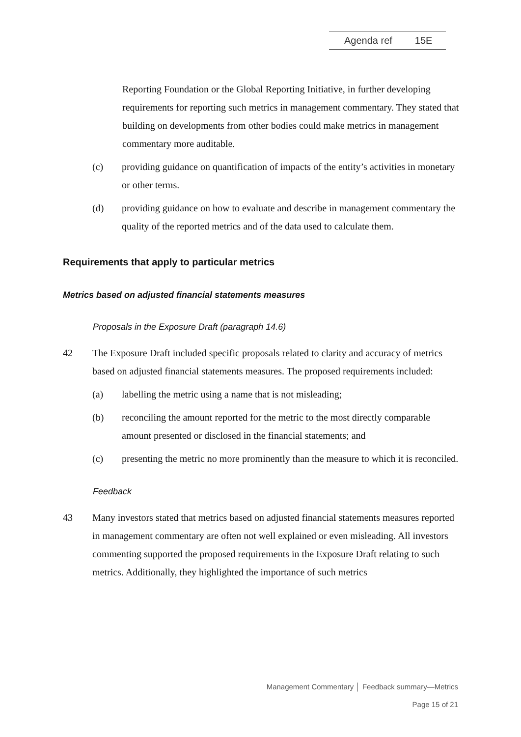Agenda ref 15E
Reporting Foundation or the Global Reporting Initiative, in further developing requirements for reporting such metrics in management commentary. They stated that building on developments from other bodies could make metrics in management commentary more auditable.
(c) providing guidance on quantification of impacts of the entity’s activities in monetary or other terms.
(d) providing guidance on how to evaluate and describe in management commentary the quality of the reported metrics and of the data used to calculate them.
Requirements that apply to particular metrics
Metrics based on adjusted financial statements measures
Proposals in the Exposure Draft (paragraph 14.6)
42 The Exposure Draft included specific proposals related to clarity and accuracy of metrics based on adjusted financial statements measures. The proposed requirements included:
(a) labelling the metric using a name that is not misleading;
(b) reconciling the amount reported for the metric to the most directly comparable amount presented or disclosed in the financial statements; and
(c) presenting the metric no more prominently than the measure to which it is reconciled.
Feedback
43 Many investors stated that metrics based on adjusted financial statements measures reported in management commentary are often not well explained or even misleading. All investors commenting supported the proposed requirements in the Exposure Draft relating to such metrics. Additionally, they highlighted the importance of such metrics
Management Commentary │ Feedback summary—Metrics
Page 15 of 21